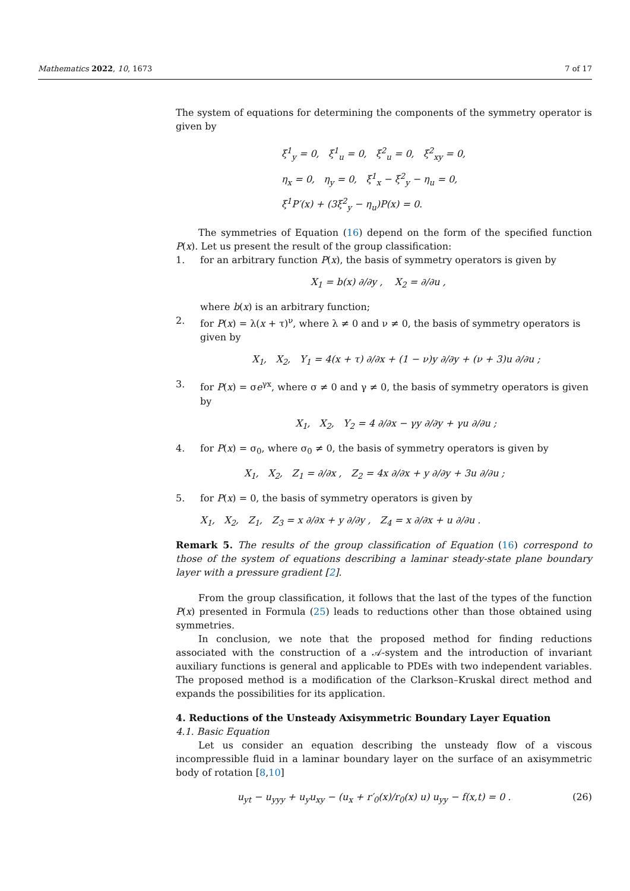Mathematics 2022, 10, 1673 7 of 17
The system of equations for determining the components of the symmetry operator is given by
ξ<sup>1</sup><sub>y</sub> = 0, ξ<sup>1</sup><sub>u</sub> = 0, ξ<sup>2</sup><sub>u</sub> = 0, ξ<sup>2</sup><sub>xy</sub> = 0,
η<sub>x</sub> = 0, η<sub>y</sub> = 0, ξ<sup>1</sup><sub>x</sub> − ξ<sup>2</sup><sub>y</sub> − η<sub>u</sub> = 0,
ξ<sup>1</sup>P′(x) + (3ξ<sup>2</sup><sub>y</sub> − η<sub>u</sub>)P(x) = 0.
The symmetries of Equation (16) depend on the form of the specified function P(x). Let us present the result of the group classification:
1. for an arbitrary function P(x), the basis of symmetry operators is given by
X<sub>1</sub> = b(x) ∂/∂y , X<sub>2</sub> = ∂/∂u ,
where b(x) is an arbitrary function;
2. for P(x) = λ(x + τ)<sup>ν</sup>, where λ ≠ 0 and ν ≠ 0, the basis of symmetry operators is given by
X<sub>1</sub>, X<sub>2</sub>, Y<sub>1</sub> = 4(x + τ) ∂/∂x + (1 − ν)y ∂/∂y + (ν + 3)u ∂/∂u ;
3. for P(x) = σe<sup>γx</sup>, where σ ≠ 0 and γ ≠ 0, the basis of symmetry operators is given by
X<sub>1</sub>, X<sub>2</sub>, Y<sub>2</sub> = 4 ∂/∂x − γy ∂/∂y + γu ∂/∂u ;
4. for P(x) = σ<sub>0</sub>, where σ<sub>0</sub> ≠ 0, the basis of symmetry operators is given by
X<sub>1</sub>, X<sub>2</sub>, Z<sub>1</sub> = ∂/∂x , Z<sub>2</sub> = 4x ∂/∂x + y ∂/∂y + 3u ∂/∂u ;
5. for P(x) = 0, the basis of symmetry operators is given by
X<sub>1</sub>, X<sub>2</sub>, Z<sub>1</sub>, Z<sub>3</sub> = x ∂/∂x + y ∂/∂y , Z<sub>4</sub> = x ∂/∂x + u ∂/∂u .
Remark 5. The results of the group classification of Equation (16) correspond to those of the system of equations describing a laminar steady-state plane boundary layer with a pressure gradient [2].
From the group classification, it follows that the last of the types of the function P(x) presented in Formula (25) leads to reductions other than those obtained using symmetries.
In conclusion, we note that the proposed method for finding reductions associated with the construction of a 𝒜-system and the introduction of invariant auxiliary functions is general and applicable to PDEs with two independent variables. The proposed method is a modification of the Clarkson–Kruskal direct method and expands the possibilities for its application.
4. Reductions of the Unsteady Axisymmetric Boundary Layer Equation
4.1. Basic Equation
Let us consider an equation describing the unsteady flow of a viscous incompressible fluid in a laminar boundary layer on the surface of an axisymmetric body of rotation [8,10]
u<sub>yt</sub> − u<sub>yyy</sub> + u<sub>y</sub>u<sub>xy</sub> − (u<sub>x</sub> + r′<sub>0</sub>(x)/r<sub>0</sub>(x) u) u<sub>yy</sub> − f(x,t) = 0 .
(26)